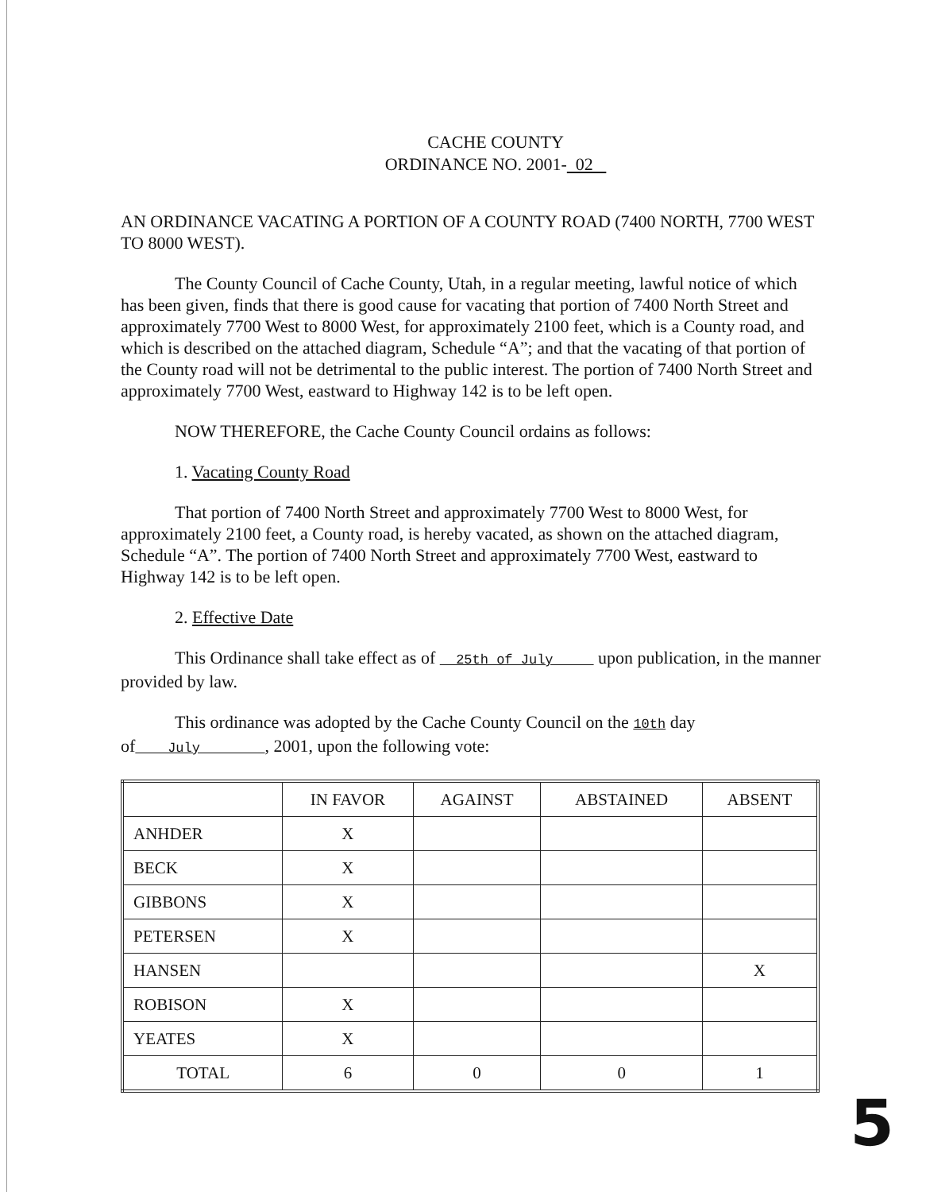CACHE COUNTY
ORDINANCE NO. 2001- 02
AN ORDINANCE VACATING A PORTION OF A COUNTY ROAD (7400 NORTH, 7700 WEST TO 8000 WEST).
The County Council of Cache County, Utah, in a regular meeting, lawful notice of which has been given, finds that there is good cause for vacating that portion of 7400 North Street and approximately 7700 West to 8000 West, for approximately 2100 feet, which is a County road, and which is described on the attached diagram, Schedule “A”; and that the vacating of that portion of the County road will not be detrimental to the public interest. The portion of 7400 North Street and approximately 7700 West, eastward to Highway 142 is to be left open.
NOW THEREFORE, the Cache County Council ordains as follows:
1. Vacating County Road
That portion of 7400 North Street and approximately 7700 West to 8000 West, for approximately 2100 feet, a County road, is hereby vacated, as shown on the attached diagram, Schedule “A”. The portion of 7400 North Street and approximately 7700 West, eastward to Highway 142 is to be left open.
2. Effective Date
This Ordinance shall take effect as of 25th of July upon publication, in the manner provided by law.
This ordinance was adopted by the Cache County Council on the 10th day of July , 2001, upon the following vote:
| | IN FAVOR | AGAINST | ABSTAINED | ABSENT |
| --- | --- | --- | --- | --- |
| ANHDER | X | | | |
| BECK | X | | | |
| GIBBONS | X | | | |
| PETERSEN | X | | | |
| HANSEN | | | | X |
| ROBISON | X | | | |
| YEATES | X | | | |
| TOTAL | 6 | 0 | 0 | 1 |
5